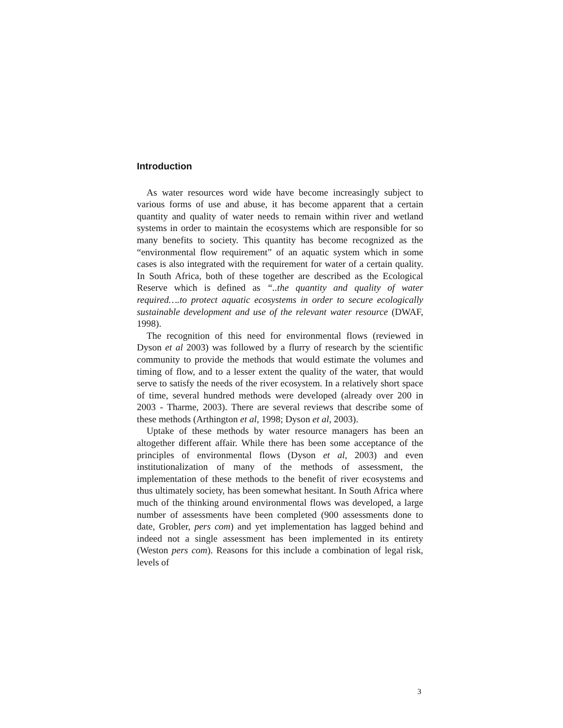Introduction
As water resources word wide have become increasingly subject to various forms of use and abuse, it has become apparent that a certain quantity and quality of water needs to remain within river and wetland systems in order to maintain the ecosystems which are responsible for so many benefits to society. This quantity has become recognized as the “environmental flow requirement” of an aquatic system which in some cases is also integrated with the requirement for water of a certain quality. In South Africa, both of these together are described as the Ecological Reserve which is defined as “..the quantity and quality of water required….to protect aquatic ecosystems in order to secure ecologically sustainable development and use of the relevant water resource (DWAF, 1998).
The recognition of this need for environmental flows (reviewed in Dyson et al 2003) was followed by a flurry of research by the scientific community to provide the methods that would estimate the volumes and timing of flow, and to a lesser extent the quality of the water, that would serve to satisfy the needs of the river ecosystem. In a relatively short space of time, several hundred methods were developed (already over 200 in 2003 - Tharme, 2003). There are several reviews that describe some of these methods (Arthington et al, 1998; Dyson et al, 2003).
Uptake of these methods by water resource managers has been an altogether different affair. While there has been some acceptance of the principles of environmental flows (Dyson et al, 2003) and even institutionalization of many of the methods of assessment, the implementation of these methods to the benefit of river ecosystems and thus ultimately society, has been somewhat hesitant. In South Africa where much of the thinking around environmental flows was developed, a large number of assessments have been completed (900 assessments done to date, Grobler, pers com) and yet implementation has lagged behind and indeed not a single assessment has been implemented in its entirety (Weston pers com). Reasons for this include a combination of legal risk, levels of
3